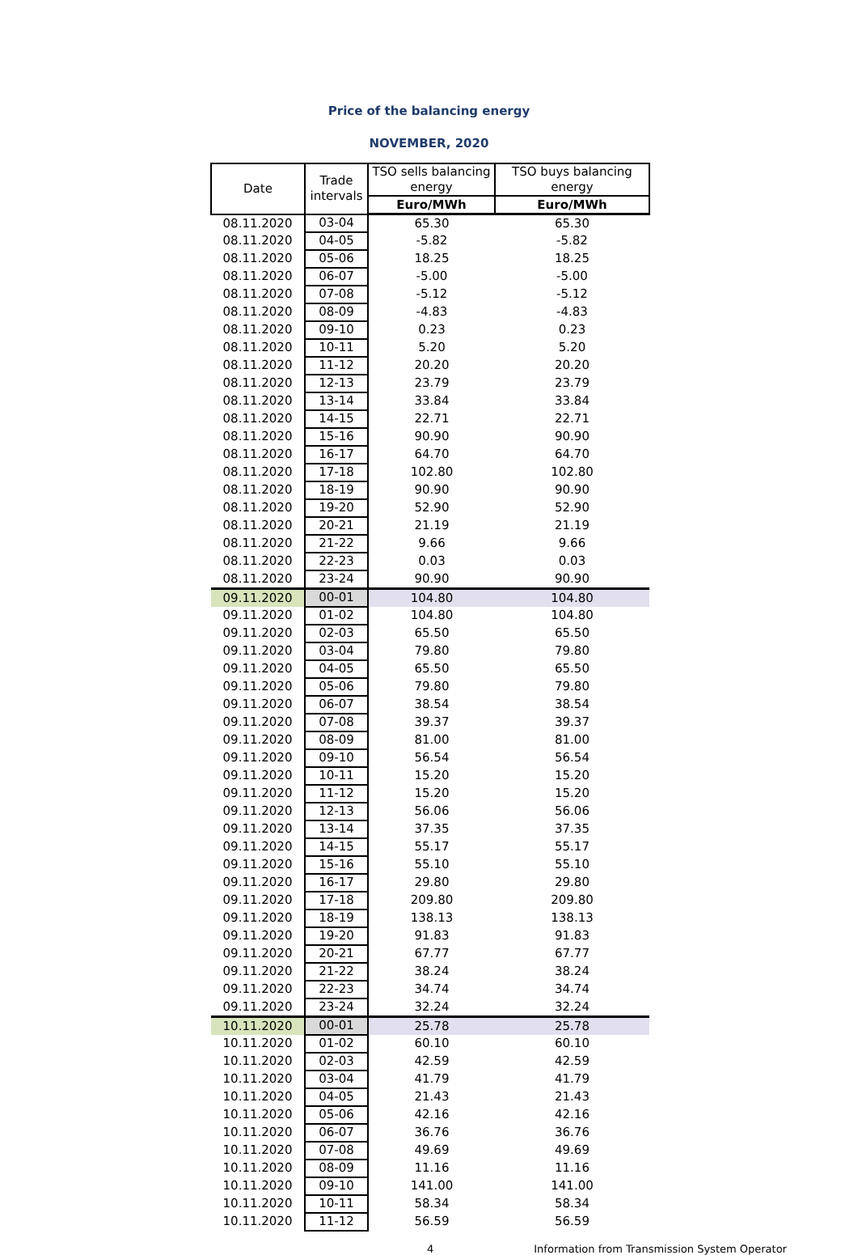Price of the balancing energy
NOVEMBER, 2020
| Date | Trade intervals | TSO sells balancing energy | TSO buys balancing energy |
| --- | --- | --- | --- |
| | | Euro/MWh | Euro/MWh |
| 08.11.2020 | 03-04 | 65.30 | 65.30 |
| 08.11.2020 | 04-05 | -5.82 | -5.82 |
| 08.11.2020 | 05-06 | 18.25 | 18.25 |
| 08.11.2020 | 06-07 | -5.00 | -5.00 |
| 08.11.2020 | 07-08 | -5.12 | -5.12 |
| 08.11.2020 | 08-09 | -4.83 | -4.83 |
| 08.11.2020 | 09-10 | 0.23 | 0.23 |
| 08.11.2020 | 10-11 | 5.20 | 5.20 |
| 08.11.2020 | 11-12 | 20.20 | 20.20 |
| 08.11.2020 | 12-13 | 23.79 | 23.79 |
| 08.11.2020 | 13-14 | 33.84 | 33.84 |
| 08.11.2020 | 14-15 | 22.71 | 22.71 |
| 08.11.2020 | 15-16 | 90.90 | 90.90 |
| 08.11.2020 | 16-17 | 64.70 | 64.70 |
| 08.11.2020 | 17-18 | 102.80 | 102.80 |
| 08.11.2020 | 18-19 | 90.90 | 90.90 |
| 08.11.2020 | 19-20 | 52.90 | 52.90 |
| 08.11.2020 | 20-21 | 21.19 | 21.19 |
| 08.11.2020 | 21-22 | 9.66 | 9.66 |
| 08.11.2020 | 22-23 | 0.03 | 0.03 |
| 08.11.2020 | 23-24 | 90.90 | 90.90 |
| 09.11.2020 | 00-01 | 104.80 | 104.80 |
| 09.11.2020 | 01-02 | 104.80 | 104.80 |
| 09.11.2020 | 02-03 | 65.50 | 65.50 |
| 09.11.2020 | 03-04 | 79.80 | 79.80 |
| 09.11.2020 | 04-05 | 65.50 | 65.50 |
| 09.11.2020 | 05-06 | 79.80 | 79.80 |
| 09.11.2020 | 06-07 | 38.54 | 38.54 |
| 09.11.2020 | 07-08 | 39.37 | 39.37 |
| 09.11.2020 | 08-09 | 81.00 | 81.00 |
| 09.11.2020 | 09-10 | 56.54 | 56.54 |
| 09.11.2020 | 10-11 | 15.20 | 15.20 |
| 09.11.2020 | 11-12 | 15.20 | 15.20 |
| 09.11.2020 | 12-13 | 56.06 | 56.06 |
| 09.11.2020 | 13-14 | 37.35 | 37.35 |
| 09.11.2020 | 14-15 | 55.17 | 55.17 |
| 09.11.2020 | 15-16 | 55.10 | 55.10 |
| 09.11.2020 | 16-17 | 29.80 | 29.80 |
| 09.11.2020 | 17-18 | 209.80 | 209.80 |
| 09.11.2020 | 18-19 | 138.13 | 138.13 |
| 09.11.2020 | 19-20 | 91.83 | 91.83 |
| 09.11.2020 | 20-21 | 67.77 | 67.77 |
| 09.11.2020 | 21-22 | 38.24 | 38.24 |
| 09.11.2020 | 22-23 | 34.74 | 34.74 |
| 09.11.2020 | 23-24 | 32.24 | 32.24 |
| 10.11.2020 | 00-01 | 25.78 | 25.78 |
| 10.11.2020 | 01-02 | 60.10 | 60.10 |
| 10.11.2020 | 02-03 | 42.59 | 42.59 |
| 10.11.2020 | 03-04 | 41.79 | 41.79 |
| 10.11.2020 | 04-05 | 21.43 | 21.43 |
| 10.11.2020 | 05-06 | 42.16 | 42.16 |
| 10.11.2020 | 06-07 | 36.76 | 36.76 |
| 10.11.2020 | 07-08 | 49.69 | 49.69 |
| 10.11.2020 | 08-09 | 11.16 | 11.16 |
| 10.11.2020 | 09-10 | 141.00 | 141.00 |
| 10.11.2020 | 10-11 | 58.34 | 58.34 |
| 10.11.2020 | 11-12 | 56.59 | 56.59 |
4 Information from Transmission System Operator